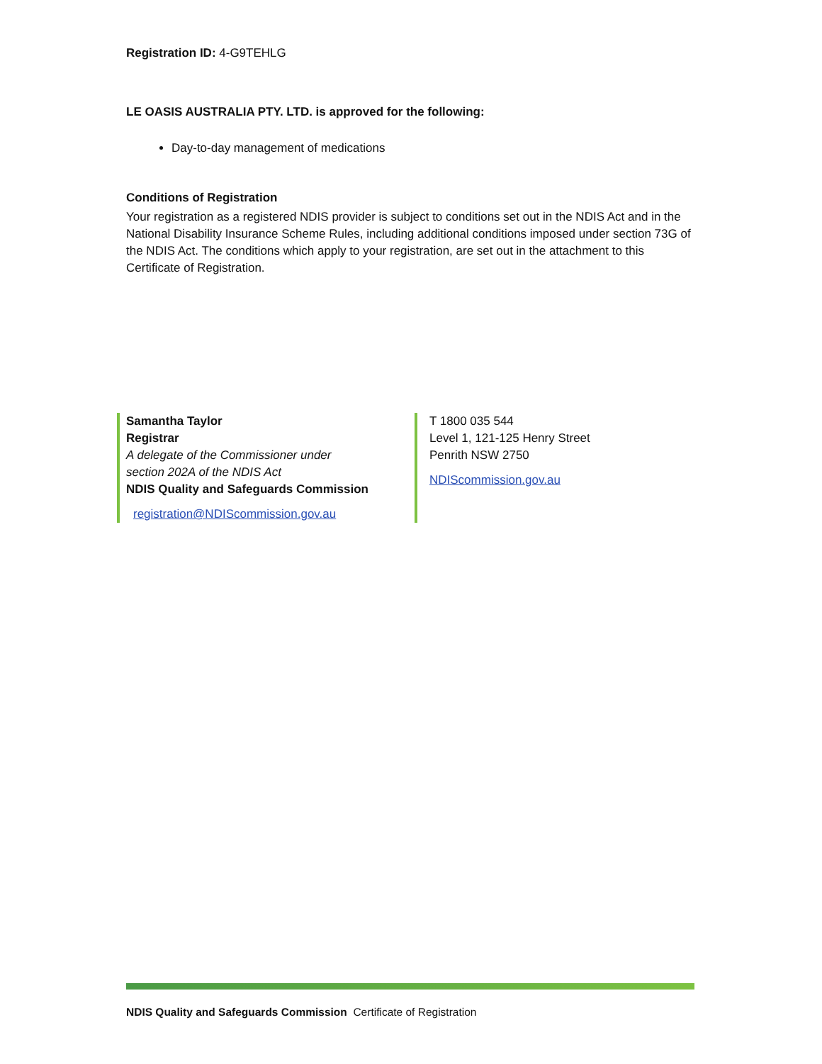Registration ID: 4-G9TEHLG
LE OASIS AUSTRALIA PTY. LTD. is approved for the following:
Day-to-day management of medications
Conditions of Registration
Your registration as a registered NDIS provider is subject to conditions set out in the NDIS Act and in the National Disability Insurance Scheme Rules, including additional conditions imposed under section 73G of the NDIS Act. The conditions which apply to your registration, are set out in the attachment to this Certificate of Registration.
Samantha Taylor
Registrar
A delegate of the Commissioner under
section 202A of the NDIS Act
NDIS Quality and Safeguards Commission
registration@NDIScommission.gov.au
T 1800 035 544
Level 1, 121-125 Henry Street
Penrith NSW 2750
NDIScommission.gov.au
NDIS Quality and Safeguards Commission Certificate of Registration